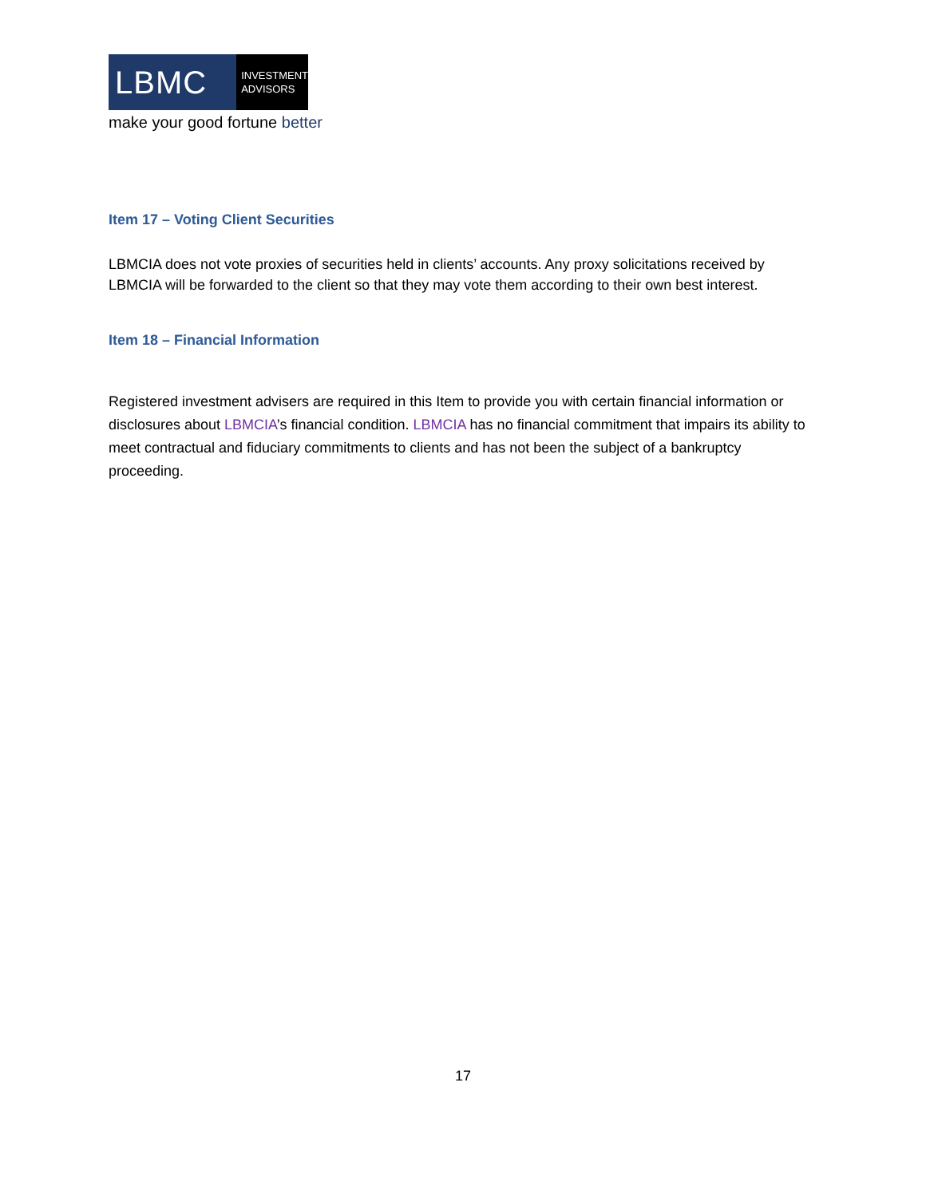LBMC
INVESTMENT
ADVISORS
make your good fortune better
Item 17 – Voting Client Securities
LBMCIA does not vote proxies of securities held in clients’ accounts. Any proxy solicitations received by LBMCIA will be forwarded to the client so that they may vote them according to their own best interest.
Item 18 – Financial Information
Registered investment advisers are required in this Item to provide you with certain financial information or disclosures about LBMCIA’s financial condition. LBMCIA has no financial commitment that impairs its ability to meet contractual and fiduciary commitments to clients and has not been the subject of a bankruptcy proceeding.
17